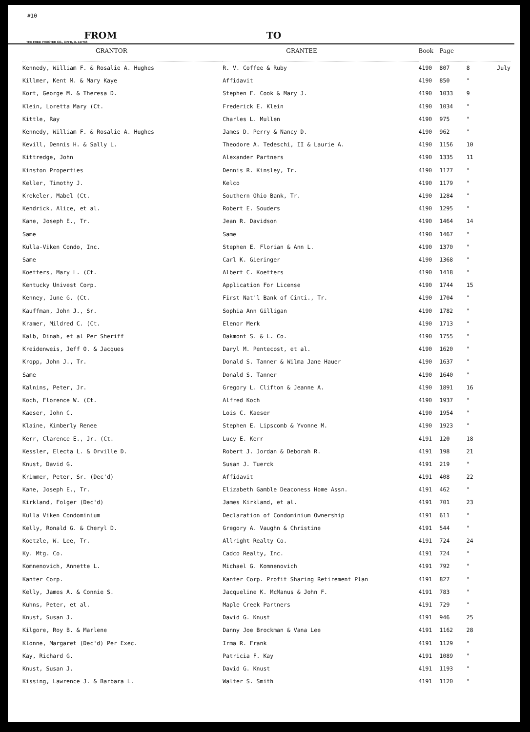#10
FROM TO
THE FRED PROCTER CO., CIN'TI, O. 147766
| GRANTOR | GRANTEE | Book | Page | | |
| --- | --- | --- | --- | --- | --- |
| Kennedy, William F. & Rosalie A. Hughes | R. V. Coffee & Ruby | 4190 | 807 | 8 | July |
| Killmer, Kent M. & Mary Kaye | Affidavit | 4190 | 850 | " | |
| Kort, George M. & Theresa D. | Stephen F. Cook & Mary J. | 4190 | 1033 | 9 | |
| Klein, Loretta Mary (Ct. | Frederick E. Klein | 4190 | 1034 | " | |
| Kittle, Ray | Charles L. Mullen | 4190 | 975 | " | |
| Kennedy, William F. & Rosalie A. Hughes | James D. Perry & Nancy D. | 4190 | 962 | " | |
| Kevill, Dennis H. & Sally L. | Theodore A. Tedeschi, II & Laurie A. | 4190 | 1156 | 10 | |
| Kittredge, John | Alexander Partners | 4190 | 1335 | 11 | |
| Kinston Properties | Dennis R. Kinsley, Tr. | 4190 | 1177 | " | |
| Keller, Timothy J. | Kelco | 4190 | 1179 | " | |
| Krekeler, Mabel (Ct. | Southern Ohio Bank, Tr. | 4190 | 1284 | " | |
| Kendrick, Alice, et al. | Robert E. Souders | 4190 | 1295 | " | |
| Kane, Joseph E., Tr. | Jean R. Davidson | 4190 | 1464 | 14 | |
| Same | Same | 4190 | 1467 | " | |
| Kulla-Viken Condo, Inc. | Stephen E. Florian & Ann L. | 4190 | 1370 | " | |
| Same | Carl K. Gieringer | 4190 | 1368 | " | |
| Koetters, Mary L. (Ct. | Albert C. Koetters | 4190 | 1418 | " | |
| Kentucky Univest Corp. | Application For License | 4190 | 1744 | 15 | |
| Kenney, June G. (Ct. | First Nat'l Bank of Cinti., Tr. | 4190 | 1704 | " | |
| Kauffman, John J., Sr. | Sophia Ann Gilligan | 4190 | 1782 | " | |
| Kramer, Mildred C. (Ct. | Elenor Merk | 4190 | 1713 | " | |
| Kalb, Dinah, et al Per Sheriff | Oakmont S. & L. Co. | 4190 | 1755 | " | |
| Kreidenweis, Jeff O. & Jacques | Daryl M. Pentecost, et al. | 4190 | 1620 | " | |
| Kropp, John J., Tr. | Donald S. Tanner & Wilma Jane Hauer | 4190 | 1637 | " | |
| Same | Donald S. Tanner | 4190 | 1640 | " | |
| Kalnins, Peter, Jr. | Gregory L. Clifton & Jeanne A. | 4190 | 1891 | 16 | |
| Koch, Florence W. (Ct. | Alfred Koch | 4190 | 1937 | " | |
| Kaeser, John C. | Lois C. Kaeser | 4190 | 1954 | " | |
| Klaine, Kimberly Renee | Stephen E. Lipscomb & Yvonne M. | 4190 | 1923 | " | |
| Kerr, Clarence E., Jr. (Ct. | Lucy E. Kerr | 4191 | 120 | 18 | |
| Kessler, Electa L. & Orville D. | Robert J. Jordan & Deborah R. | 4191 | 198 | 21 | |
| Knust, David G. | Susan J. Tuerck | 4191 | 219 | " | |
| Krimmer, Peter, Sr. (Dec'd) | Affidavit | 4191 | 408 | 22 | |
| Kane, Joseph E., Tr. | Elizabeth Gamble Deaconess Home Assn. | 4191 | 462 | " | |
| Kirkland, Folger (Dec'd) | James Kirkland, et al. | 4191 | 701 | 23 | |
| Kulla Viken Condominium | Declaration of Condominium Ownership | 4191 | 611 | " | |
| Kelly, Ronald G. & Cheryl D. | Gregory A. Vaughn & Christine | 4191 | 544 | " | |
| Koetzle, W. Lee, Tr. | Allright Realty Co. | 4191 | 724 | 24 | |
| Ky. Mtg. Co. | Cadco Realty, Inc. | 4191 | 724 | " | |
| Komnenovich, Annette L. | Michael G. Komnenovich | 4191 | 792 | " | |
| Kanter Corp. | Kanter Corp. Profit Sharing Retirement Plan | 4191 | 827 | " | |
| Kelly, James A. & Connie S. | Jacqueline K. McManus & John F. | 4191 | 783 | " | |
| Kuhns, Peter, et al. | Maple Creek Partners | 4191 | 729 | " | |
| Knust, Susan J. | David G. Knust | 4191 | 946 | 25 | |
| Kilgore, Roy B. & Marlene | Danny Joe Brockman & Vana Lee | 4191 | 1162 | 28 | |
| Klonne, Margaret (Dec'd) Per Exec. | Irma R. Frank | 4191 | 1129 | " | |
| Kay, Richard G. | Patricia F. Kay | 4191 | 1089 | " | |
| Knust, Susan J. | David G. Knust | 4191 | 1193 | " | |
| Kissing, Lawrence J. & Barbara L. | Walter S. Smith | 4191 | 1120 | " | |